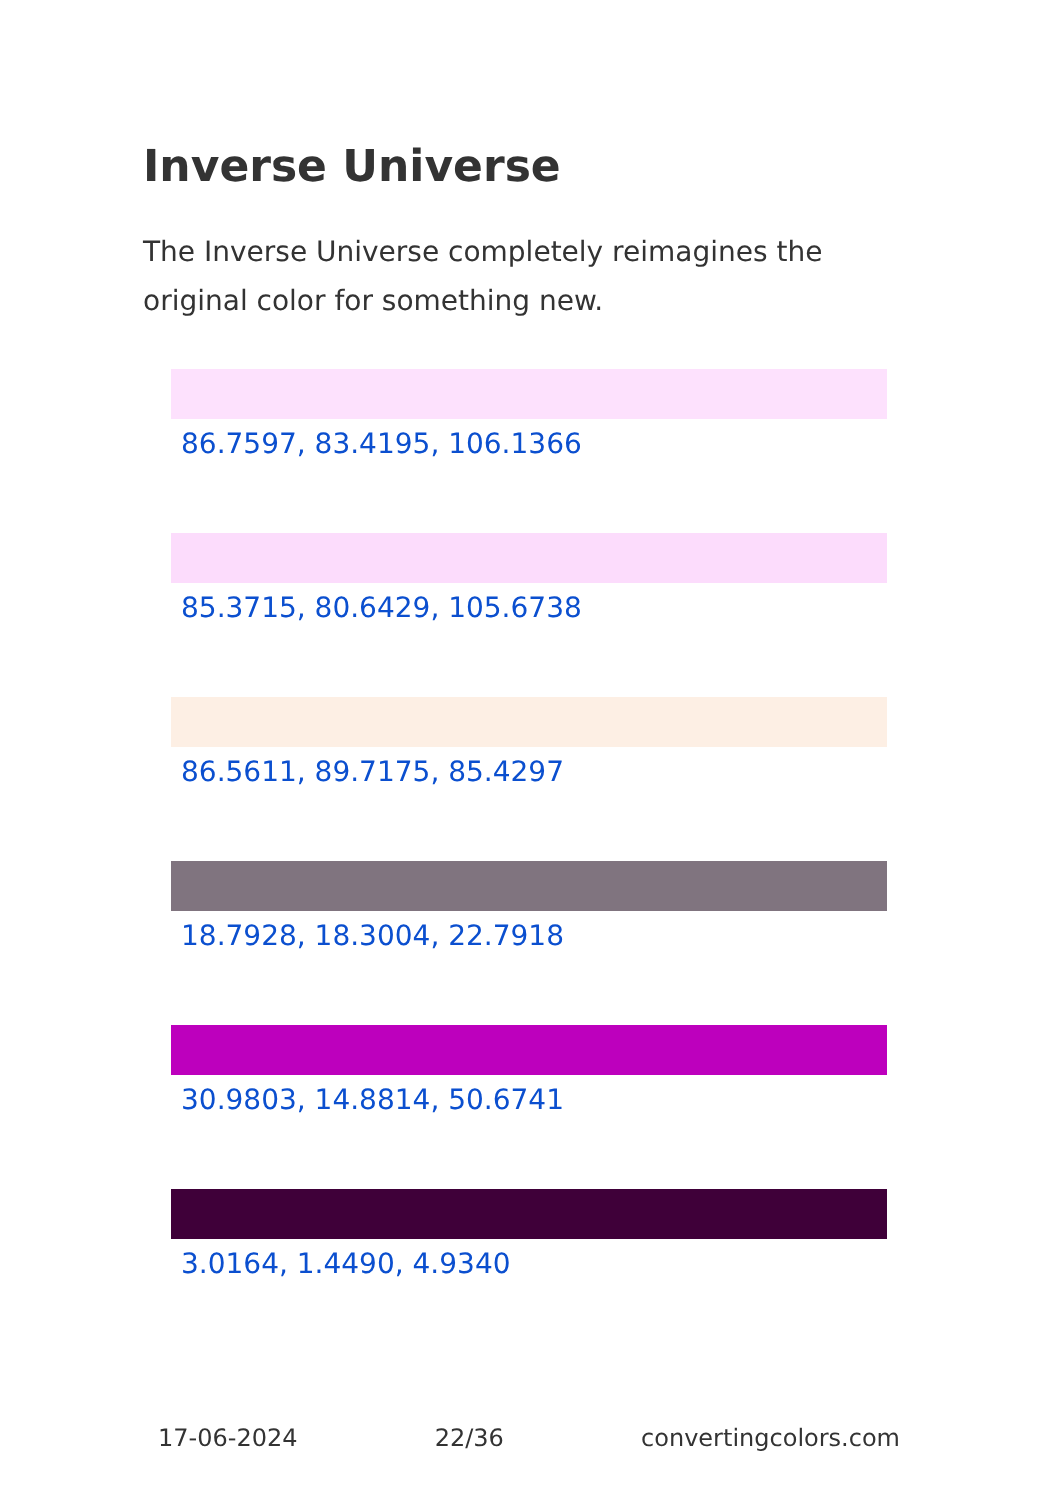Inverse Universe
The Inverse Universe completely reimagines the original color for something new.
86.7597, 83.4195, 106.1366
85.3715, 80.6429, 105.6738
86.5611, 89.7175, 85.4297
18.7928, 18.3004, 22.7918
30.9803, 14.8814, 50.6741
3.0164, 1.4490, 4.9340
17-06-2024 22/36 convertingcolors.com